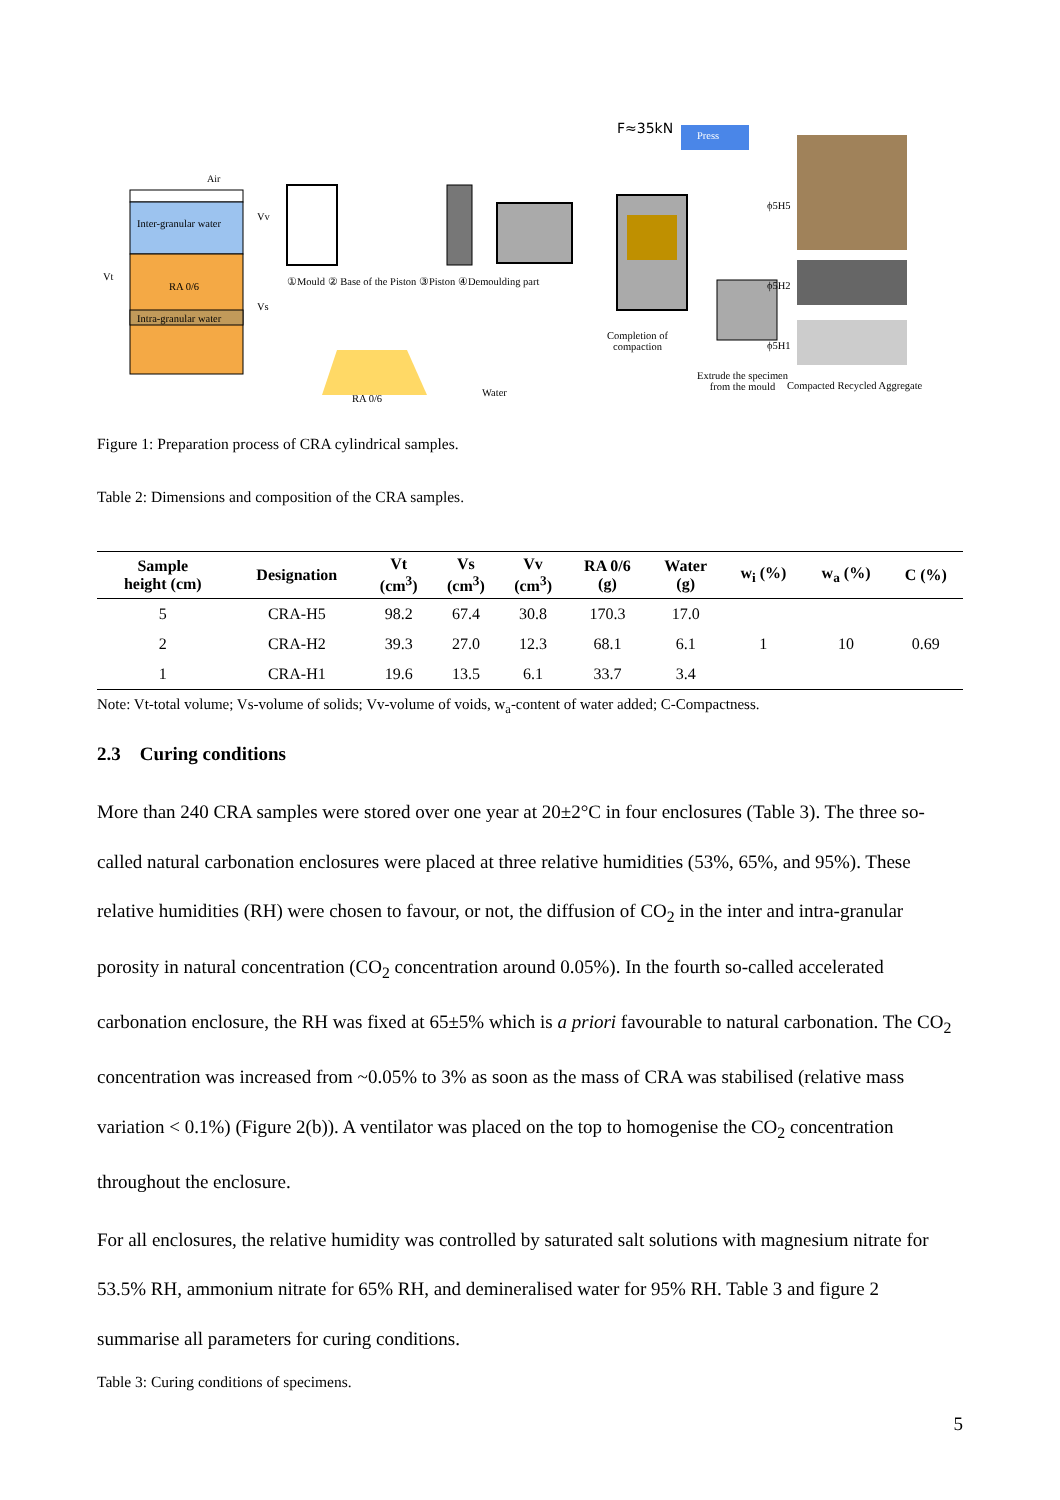Air
Inter-granular water
RA 0/6
Intra-granular water
Vt
Vv
Vs
①Mould ② Base of the Piston ③Piston ④Demoulding part
RA 0/6 Water
F≈35kN Press
Completion of
compaction
Extrude the specimen
from the mould
ϕ5H5
ϕ5H2
ϕ5H1
Compacted Recycled Aggregate
Figure 1: Preparation process of CRA cylindrical samples.
Table 2: Dimensions and composition of the CRA samples.
| Sample height (cm) | Designation | Vt (cm<sup>3</sup>) | Vs (cm<sup>3</sup>) | Vv (cm<sup>3</sup>) | RA 0/6 (g) | Water (g) | w<sub>i</sub> (%) | w<sub>a</sub> (%) | C (%) |
| --- | --- | --- | --- | --- | --- | --- | --- | --- | --- |
| 5 | CRA-H5 | 98.2 | 67.4 | 30.8 | 170.3 | 17.0 | 1 | 10 | 0.69 |
| 2 | CRA-H2 | 39.3 | 27.0 | 12.3 | 68.1 | 6.1 | | | |
| 1 | CRA-H1 | 19.6 | 13.5 | 6.1 | 33.7 | 3.4 | | | |
Note: Vt-total volume; Vs-volume of solids; Vv-volume of voids, w<sub>a</sub>-content of water added; C-Compactness.
2.3 Curing conditions
More than 240 CRA samples were stored over one year at 20±2°C in four enclosures (Table 3). The three so-called natural carbonation enclosures were placed at three relative humidities (53%, 65%, and 95%). These relative humidities (RH) were chosen to favour, or not, the diffusion of CO<sub>2</sub> in the inter and intra-granular porosity in natural concentration (CO<sub>2</sub> concentration around 0.05%). In the fourth so-called accelerated carbonation enclosure, the RH was fixed at 65±5% which is a priori favourable to natural carbonation. The CO<sub>2</sub> concentration was increased from ~0.05% to 3% as soon as the mass of CRA was stabilised (relative mass variation < 0.1%) (Figure 2(b)). A ventilator was placed on the top to homogenise the CO<sub>2</sub> concentration throughout the enclosure.
For all enclosures, the relative humidity was controlled by saturated salt solutions with magnesium nitrate for 53.5% RH, ammonium nitrate for 65% RH, and demineralised water for 95% RH. Table 3 and figure 2 summarise all parameters for curing conditions.
Table 3: Curing conditions of specimens.
5